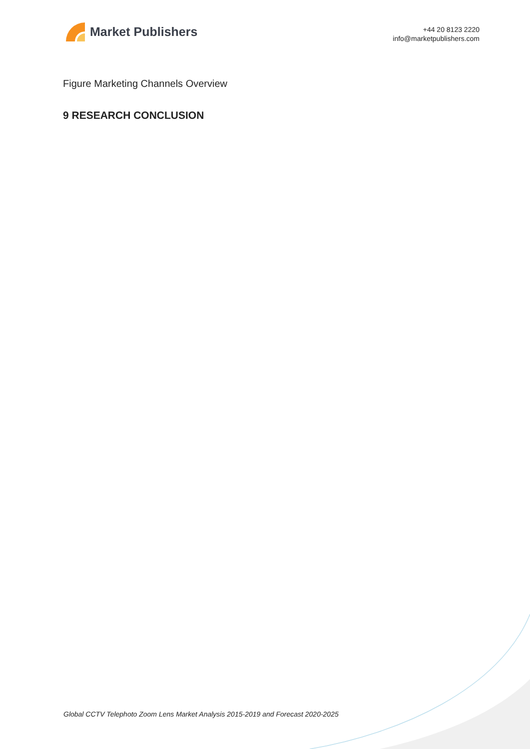Market Publishers
+44 20 8123 2220
info@marketpublishers.com
Figure Marketing Channels Overview
9 RESEARCH CONCLUSION
Global CCTV Telephoto Zoom Lens Market Analysis 2015-2019 and Forecast 2020-2025